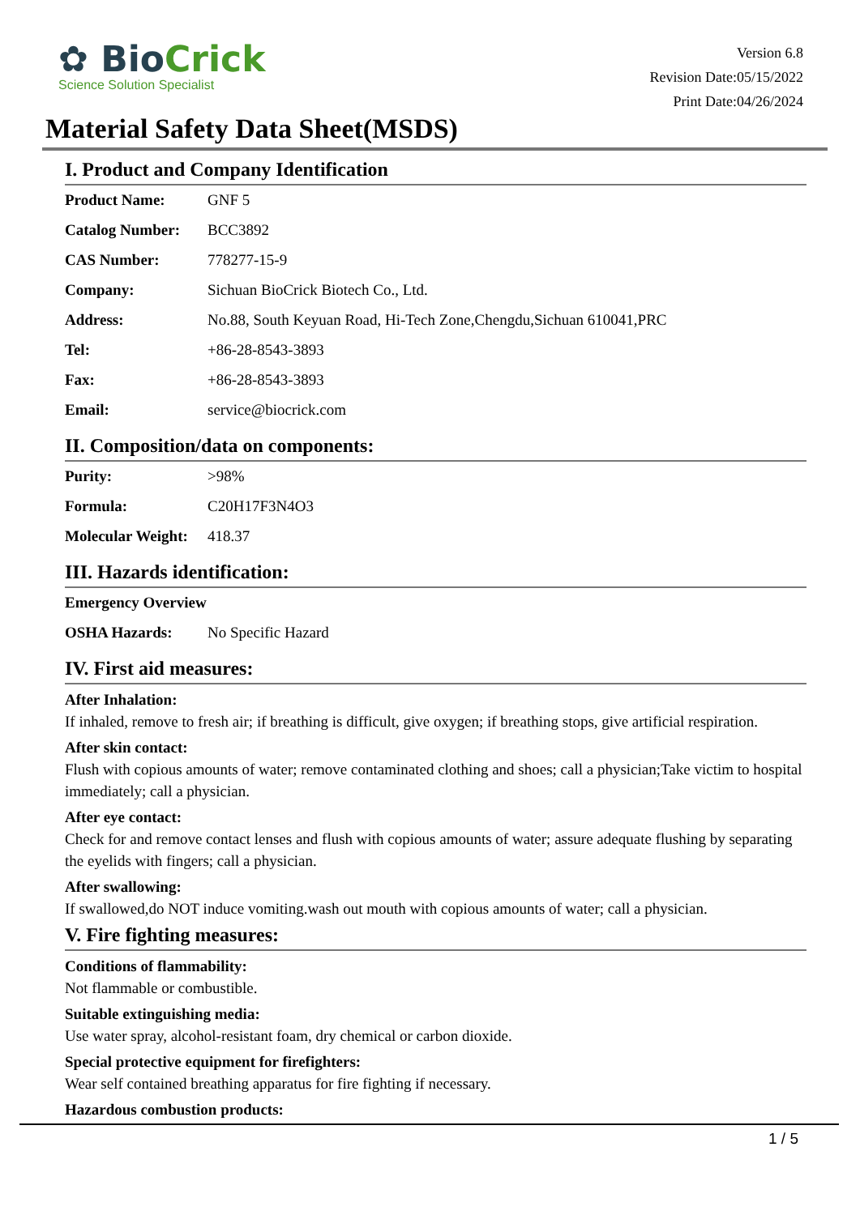✿ BioCrick
Science Solution Specialist
Version 6.8
Revision Date:05/15/2022
Print Date:04/26/2024
Material Safety Data Sheet(MSDS)
I. Product and Company Identification
| Product Name: | GNF 5 |
| Catalog Number: | BCC3892 |
| CAS Number: | 778277-15-9 |
| Company: | Sichuan BioCrick Biotech Co., Ltd. |
| Address: | No.88, South Keyuan Road, Hi-Tech Zone,Chengdu,Sichuan 610041,PRC |
| Tel: | +86-28-8543-3893 |
| Fax: | +86-28-8543-3893 |
| Email: | service@biocrick.com |
II. Composition/data on components:
| Purity: | >98% |
| Formula: | C20H17F3N4O3 |
| Molecular Weight: | 418.37 |
III. Hazards identification:
| Emergency Overview | |
| OSHA Hazards: | No Specific Hazard |
IV. First aid measures:
After Inhalation:
If inhaled, remove to fresh air; if breathing is difficult, give oxygen; if breathing stops, give artificial respiration.
After skin contact:
Flush with copious amounts of water; remove contaminated clothing and shoes; call a physician;Take victim to hospital immediately; call a physician.
After eye contact:
Check for and remove contact lenses and flush with copious amounts of water; assure adequate flushing by separating the eyelids with fingers; call a physician.
After swallowing:
If swallowed,do NOT induce vomiting.wash out mouth with copious amounts of water; call a physician.
V. Fire fighting measures:
Conditions of flammability:
Not flammable or combustible.
Suitable extinguishing media:
Use water spray, alcohol-resistant foam, dry chemical or carbon dioxide.
Special protective equipment for firefighters:
Wear self contained breathing apparatus for fire fighting if necessary.
Hazardous combustion products:
1 / 5